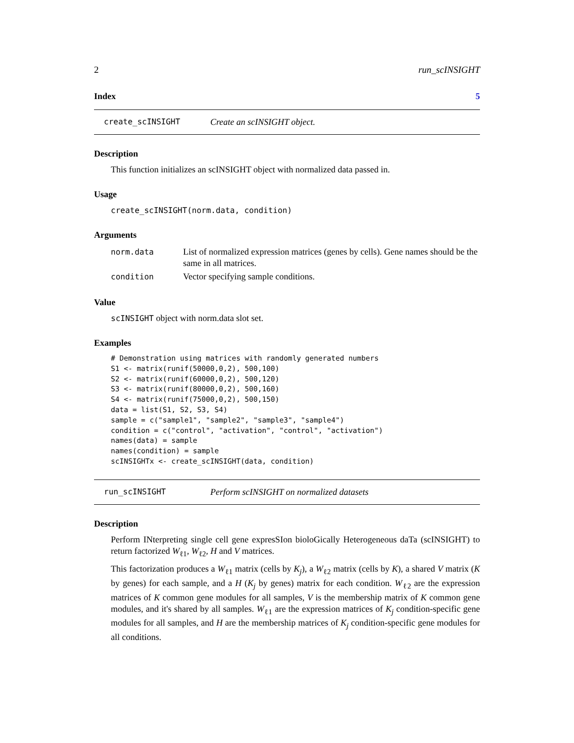2 run_scINSIGHT
Index 5
create_scINSIGHT Create an scINSIGHT object.
Description
This function initializes an scINSIGHT object with normalized data passed in.
Usage
create_scINSIGHT(norm.data, condition)
Arguments
| norm.data | List of normalized expression matrices (genes by cells). Gene names should be the same in all matrices. |
| condition | Vector specifying sample conditions. |
Value
scINSIGHT object with norm.data slot set.
Examples
# Demonstration using matrices with randomly generated numbers
S1 <- matrix(runif(50000,0,2), 500,100)
S2 <- matrix(runif(60000,0,2), 500,120)
S3 <- matrix(runif(80000,0,2), 500,160)
S4 <- matrix(runif(75000,0,2), 500,150)
data = list(S1, S2, S3, S4)
sample = c("sample1", "sample2", "sample3", "sample4")
condition = c("control", "activation", "control", "activation")
names(data) = sample
names(condition) = sample
scINSIGHTx <- create_scINSIGHT(data, condition)
run_scINSIGHT Perform scINSIGHT on normalized datasets
Description
Perform INterpreting single cell gene expresSIon bioloGically Heterogeneous daTa (scINSIGHT) to return factorized W<sub>ℓ1</sub>, W<sub>ℓ2</sub>, H and V matrices.
This factorization produces a W<sub>ℓ1</sub> matrix (cells by K<sub>j</sub>), a W<sub>ℓ2</sub> matrix (cells by K), a shared V matrix (K by genes) for each sample, and a H (K<sub>j</sub> by genes) matrix for each condition. W<sub>ℓ2</sub> are the expression matrices of K common gene modules for all samples, V is the membership matrix of K common gene modules, and it's shared by all samples. W<sub>ℓ1</sub> are the expression matrices of K<sub>j</sub> condition-specific gene modules for all samples, and H are the membership matrices of K<sub>j</sub> condition-specific gene modules for all conditions.